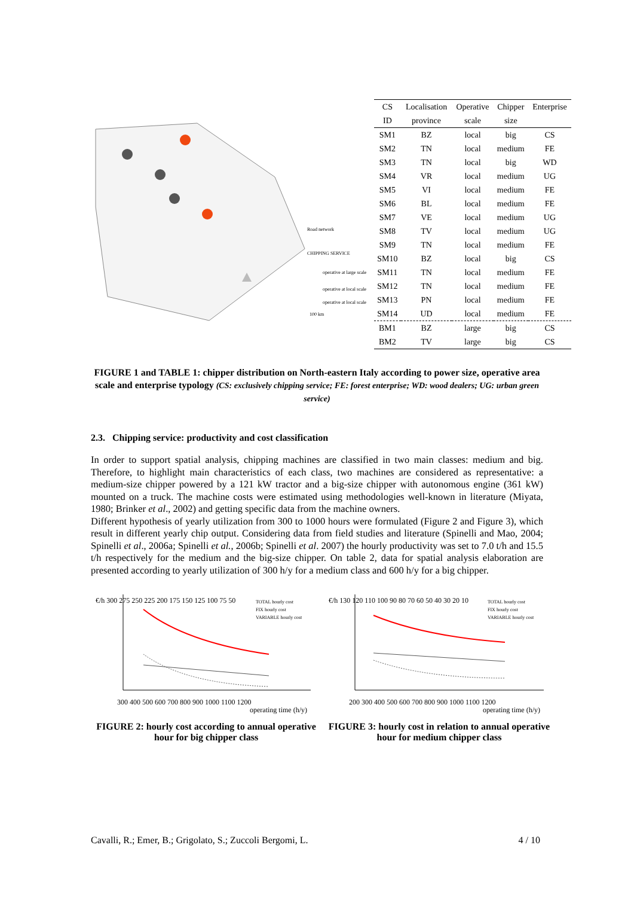Road network
CHIPPING SERVICE
operative at large scale
operative at local scale
operative at local scale
100 km
| CS | Localisation | Operative | Chipper | Enterprise |
| ID | province | scale | size | |
| SM1 | BZ | local | big | CS |
| SM2 | TN | local | medium | FE |
| SM3 | TN | local | big | WD |
| SM4 | VR | local | medium | UG |
| SM5 | VI | local | medium | FE |
| SM6 | BL | local | medium | FE |
| SM7 | VE | local | medium | UG |
| SM8 | TV | local | medium | UG |
| SM9 | TN | local | medium | FE |
| SM10 | BZ | local | big | CS |
| SM11 | TN | local | medium | FE |
| SM12 | TN | local | medium | FE |
| SM13 | PN | local | medium | FE |
| SM14 | UD | local | medium | FE |
| BM1 | BZ | large | big | CS |
| BM2 | TV | large | big | CS |
FIGURE 1 and TABLE 1: chipper distribution on North-eastern Italy according to power size, operative area scale and enterprise typology (CS: exclusively chipping service; FE: forest enterprise; WD: wood dealers; UG: urban green service)
2.3. Chipping service: productivity and cost classification
In order to support spatial analysis, chipping machines are classified in two main classes: medium and big. Therefore, to highlight main characteristics of each class, two machines are considered as representative: a medium-size chipper powered by a 121 kW tractor and a big-size chipper with autonomous engine (361 kW) mounted on a truck. The machine costs were estimated using methodologies well-known in literature (Miyata, 1980; Brinker et al., 2002) and getting specific data from the machine owners.
Different hypothesis of yearly utilization from 300 to 1000 hours were formulated (Figure 2 and Figure 3), which result in different yearly chip output. Considering data from field studies and literature (Spinelli and Mao, 2004; Spinelli et al., 2006a; Spinelli et al., 2006b; Spinelli et al. 2007) the hourly productivity was set to 7.0 t/h and 15.5 t/h respectively for the medium and the big-size chipper. On table 2, data for spatial analysis elaboration are presented according to yearly utilization of 300 h/y for a medium class and 600 h/y for a big chipper.
€/h 300 275 250 225 200 175 150 125 100 75 50
TOTAL hourly cost
FIX hourly cost
VARIABLE hourly cost
300 400 500 600 700 800 900 1000 1100 1200
operating time (h/y)
FIGURE 2: hourly cost according to annual operative hour for big chipper class
€/h 130 120 110 100 90 80 70 60 50 40 30 20 10
TOTAL hourly cost
FIX hourly cost
VARIABLE hourly cost
200 300 400 500 600 700 800 900 1000 1100 1200
operating time (h/y)
FIGURE 3: hourly cost in relation to annual operative hour for medium chipper class
Cavalli, R.; Emer, B.; Grigolato, S.; Zuccoli Bergomi, L. 4 / 10